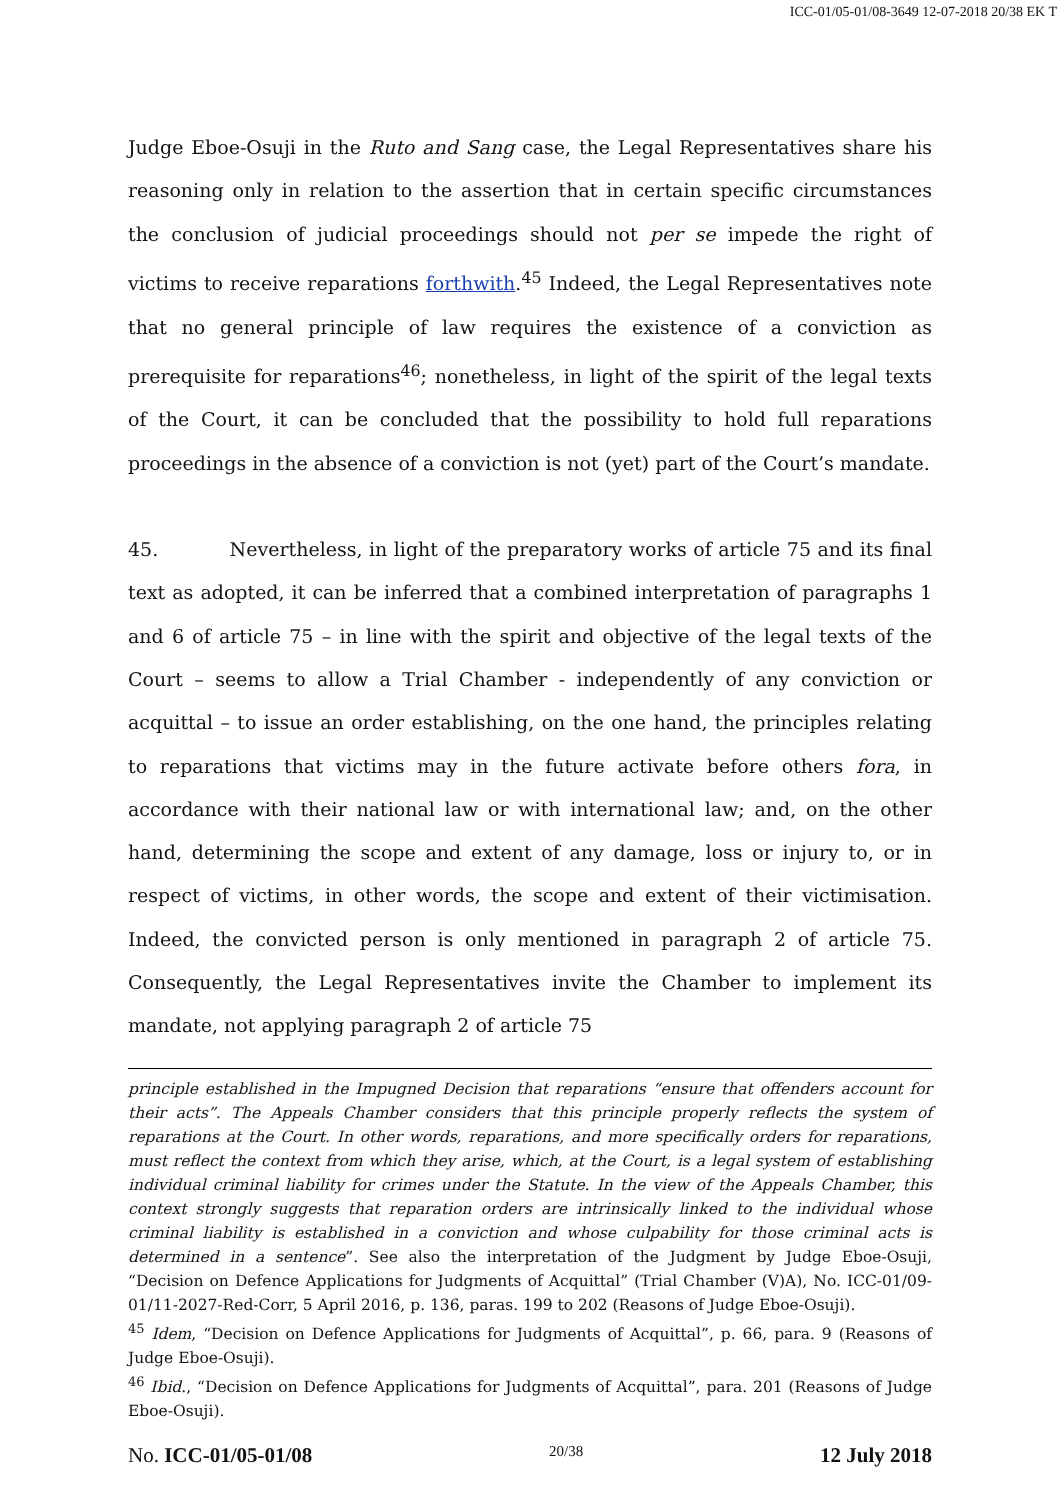ICC-01/05-01/08-3649 12-07-2018 20/38 EK T
Judge Eboe-Osuji in the Ruto and Sang case, the Legal Representatives share his reasoning only in relation to the assertion that in certain specific circumstances the conclusion of judicial proceedings should not per se impede the right of victims to receive reparations forthwith.<sup>45</sup> Indeed, the Legal Representatives note that no general principle of law requires the existence of a conviction as prerequisite for reparations<sup>46</sup>; nonetheless, in light of the spirit of the legal texts of the Court, it can be concluded that the possibility to hold full reparations proceedings in the absence of a conviction is not (yet) part of the Court’s mandate.
45. Nevertheless, in light of the preparatory works of article 75 and its final text as adopted, it can be inferred that a combined interpretation of paragraphs 1 and 6 of article 75 – in line with the spirit and objective of the legal texts of the Court – seems to allow a Trial Chamber - independently of any conviction or acquittal – to issue an order establishing, on the one hand, the principles relating to reparations that victims may in the future activate before others fora, in accordance with their national law or with international law; and, on the other hand, determining the scope and extent of any damage, loss or injury to, or in respect of victims, in other words, the scope and extent of their victimisation. Indeed, the convicted person is only mentioned in paragraph 2 of article 75. Consequently, the Legal Representatives invite the Chamber to implement its mandate, not applying paragraph 2 of article 75
principle established in the Impugned Decision that reparations “ensure that offenders account for their acts”. The Appeals Chamber considers that this principle properly reflects the system of reparations at the Court. In other words, reparations, and more specifically orders for reparations, must reflect the context from which they arise, which, at the Court, is a legal system of establishing individual criminal liability for crimes under the Statute. In the view of the Appeals Chamber, this context strongly suggests that reparation orders are intrinsically linked to the individual whose criminal liability is established in a conviction and whose culpability for those criminal acts is determined in a sentence”. See also the interpretation of the Judgment by Judge Eboe-Osuji, “Decision on Defence Applications for Judgments of Acquittal” (Trial Chamber (V)A), No. ICC-01/09-01/11-2027-Red-Corr, 5 April 2016, p. 136, paras. 199 to 202 (Reasons of Judge Eboe-Osuji).
<sup>45</sup> Idem, “Decision on Defence Applications for Judgments of Acquittal”, p. 66, para. 9 (Reasons of Judge Eboe-Osuji).
<sup>46</sup> Ibid., “Decision on Defence Applications for Judgments of Acquittal”, para. 201 (Reasons of Judge Eboe-Osuji).
No. ICC-01/05-01/08 20/38 12 July 2018